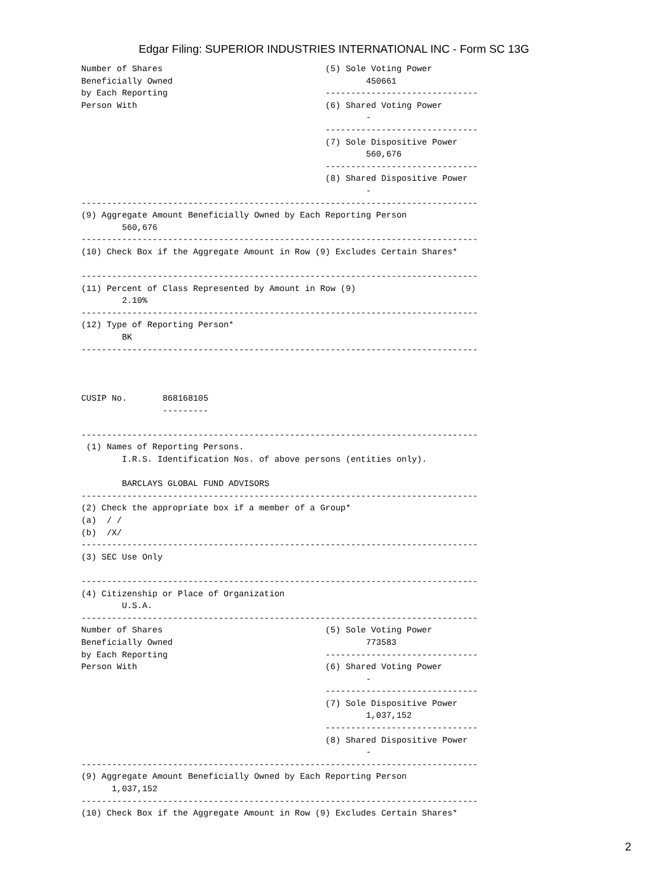Edgar Filing: SUPERIOR INDUSTRIES INTERNATIONAL INC - Form SC 13G
Number of Shares                                (5) Sole Voting Power
Beneficially Owned                                      450661
by Each Reporting                               ------------------------------
Person With                                     (6) Shared Voting Power
                                                        -
                                                ------------------------------
                                                (7) Sole Dispositive Power
                                                        560,676
                                                ------------------------------
                                                (8) Shared Dispositive Power
                                                        -
------------------------------------------------------------------------------
(9) Aggregate Amount Beneficially Owned by Each Reporting Person
        560,676
------------------------------------------------------------------------------
(10) Check Box if the Aggregate Amount in Row (9) Excludes Certain Shares*

------------------------------------------------------------------------------
(11) Percent of Class Represented by Amount in Row (9)
        2.10%
------------------------------------------------------------------------------
(12) Type of Reporting Person*
        BK
------------------------------------------------------------------------------



CUSIP No.       868168105
                ---------

------------------------------------------------------------------------------
 (1) Names of Reporting Persons.
        I.R.S. Identification Nos. of above persons (entities only).

        BARCLAYS GLOBAL FUND ADVISORS
------------------------------------------------------------------------------
(2) Check the appropriate box if a member of a Group*
(a)  / /
(b)  /X/
------------------------------------------------------------------------------
(3) SEC Use Only

------------------------------------------------------------------------------
(4) Citizenship or Place of Organization
        U.S.A.
------------------------------------------------------------------------------
Number of Shares                                (5) Sole Voting Power
Beneficially Owned                                      773583
by Each Reporting                               ------------------------------
Person With                                     (6) Shared Voting Power
                                                        -
                                                ------------------------------
                                                (7) Sole Dispositive Power
                                                        1,037,152
                                                ------------------------------
                                                (8) Shared Dispositive Power
                                                        -
------------------------------------------------------------------------------
(9) Aggregate Amount Beneficially Owned by Each Reporting Person
      1,037,152
------------------------------------------------------------------------------
(10) Check Box if the Aggregate Amount in Row (9) Excludes Certain Shares*
2